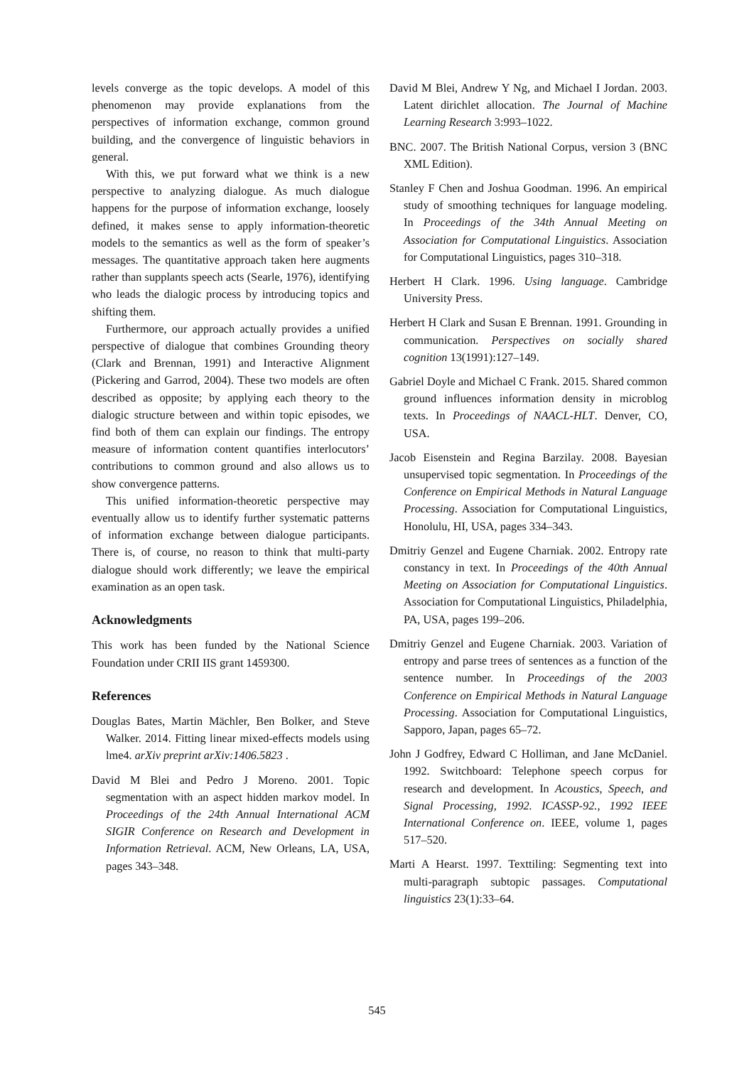levels converge as the topic develops. A model of this phenomenon may provide explanations from the perspectives of information exchange, common ground building, and the convergence of linguistic behaviors in general.
With this, we put forward what we think is a new perspective to analyzing dialogue. As much dialogue happens for the purpose of information exchange, loosely defined, it makes sense to apply information-theoretic models to the semantics as well as the form of speaker’s messages. The quantitative approach taken here augments rather than supplants speech acts (Searle, 1976), identifying who leads the dialogic process by introducing topics and shifting them.
Furthermore, our approach actually provides a unified perspective of dialogue that combines Grounding theory (Clark and Brennan, 1991) and Interactive Alignment (Pickering and Garrod, 2004). These two models are often described as opposite; by applying each theory to the dialogic structure between and within topic episodes, we find both of them can explain our findings. The entropy measure of information content quantifies interlocutors’ contributions to common ground and also allows us to show convergence patterns.
This unified information-theoretic perspective may eventually allow us to identify further systematic patterns of information exchange between dialogue participants. There is, of course, no reason to think that multi-party dialogue should work differently; we leave the empirical examination as an open task.
Acknowledgments
This work has been funded by the National Science Foundation under CRII IIS grant 1459300.
References
Douglas Bates, Martin Mächler, Ben Bolker, and Steve Walker. 2014. Fitting linear mixed-effects models using lme4. arXiv preprint arXiv:1406.5823 .
David M Blei and Pedro J Moreno. 2001. Topic segmentation with an aspect hidden markov model. In Proceedings of the 24th Annual International ACM SIGIR Conference on Research and Development in Information Retrieval. ACM, New Orleans, LA, USA, pages 343–348.
David M Blei, Andrew Y Ng, and Michael I Jordan. 2003. Latent dirichlet allocation. The Journal of Machine Learning Research 3:993–1022.
BNC. 2007. The British National Corpus, version 3 (BNC XML Edition).
Stanley F Chen and Joshua Goodman. 1996. An empirical study of smoothing techniques for language modeling. In Proceedings of the 34th Annual Meeting on Association for Computational Linguistics. Association for Computational Linguistics, pages 310–318.
Herbert H Clark. 1996. Using language. Cambridge University Press.
Herbert H Clark and Susan E Brennan. 1991. Grounding in communication. Perspectives on socially shared cognition 13(1991):127–149.
Gabriel Doyle and Michael C Frank. 2015. Shared common ground influences information density in microblog texts. In Proceedings of NAACL-HLT. Denver, CO, USA.
Jacob Eisenstein and Regina Barzilay. 2008. Bayesian unsupervised topic segmentation. In Proceedings of the Conference on Empirical Methods in Natural Language Processing. Association for Computational Linguistics, Honolulu, HI, USA, pages 334–343.
Dmitriy Genzel and Eugene Charniak. 2002. Entropy rate constancy in text. In Proceedings of the 40th Annual Meeting on Association for Computational Linguistics. Association for Computational Linguistics, Philadelphia, PA, USA, pages 199–206.
Dmitriy Genzel and Eugene Charniak. 2003. Variation of entropy and parse trees of sentences as a function of the sentence number. In Proceedings of the 2003 Conference on Empirical Methods in Natural Language Processing. Association for Computational Linguistics, Sapporo, Japan, pages 65–72.
John J Godfrey, Edward C Holliman, and Jane McDaniel. 1992. Switchboard: Telephone speech corpus for research and development. In Acoustics, Speech, and Signal Processing, 1992. ICASSP-92., 1992 IEEE International Conference on. IEEE, volume 1, pages 517–520.
Marti A Hearst. 1997. Texttiling: Segmenting text into multi-paragraph subtopic passages. Computational linguistics 23(1):33–64.
545